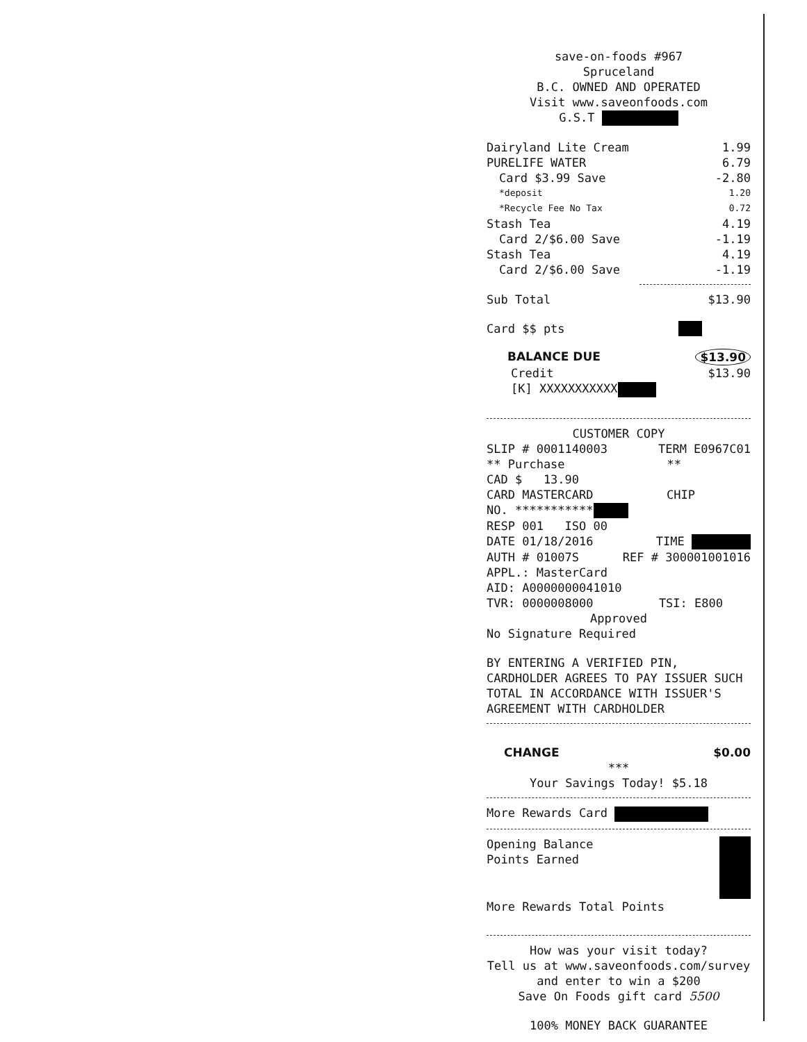save-on-foods #967
Spruceland
B.C. OWNED AND OPERATED
Visit www.saveonfoods.com
G.S.T
Dairyland Lite Cream 1.99
PURELIFE WATER 6.79
Card $3.99 Save -2.80
*deposit 1.20
*Recycle Fee No Tax 0.72
Stash Tea 4.19
Card 2/$6.00 Save -1.19
Stash Tea 4.19
Card 2/$6.00 Save -1.19
Sub Total $13.90
Card $$ pts
BALANCE DUE $13.90
Credit $13.90
[K] XXXXXXXXXXX
CUSTOMER COPY
SLIP # 0001140003 TERM E0967C01
** Purchase **
CAD $ 13.90
CARD MASTERCARD CHIP
NO. ***********
RESP 001 ISO 00
DATE 01/18/2016 TIME
AUTH # 01007S REF # 300001001016
APPL.: MasterCard
AID: A0000000041010
TVR: 0000008000 TSI: E800
Approved
No Signature Required
BY ENTERING A VERIFIED PIN, CARDHOLDER AGREES TO PAY ISSUER SUCH TOTAL IN ACCORDANCE WITH ISSUER'S AGREEMENT WITH CARDHOLDER
CHANGE $0.00
***
Your Savings Today! $5.18
More Rewards Card
Opening Balance
Points Earned
More Rewards Total Points
How was your visit today?
Tell us at www.saveonfoods.com/survey
and enter to win a $200
Save On Foods gift card 5500
100% MONEY BACK GUARANTEE